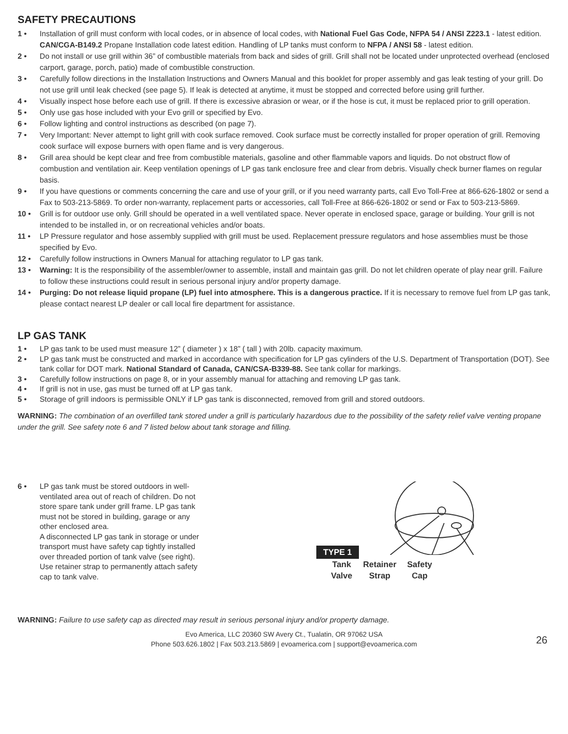SAFETY PRECAUTIONS
1 • Installation of grill must conform with local codes, or in absence of local codes, with National Fuel Gas Code, NFPA 54 / ANSI Z223.1 - latest edition. CAN/CGA-B149.2 Propane Installation code latest edition. Handling of LP tanks must conform to NFPA / ANSI 58 - latest edition.
2 • Do not install or use grill within 36” of combustible materials from back and sides of grill. Grill shall not be located under unprotected overhead (enclosed carport, garage, porch, patio) made of combustible construction.
3 • Carefully follow directions in the Installation Instructions and Owners Manual and this booklet for proper assembly and gas leak testing of your grill. Do not use grill until leak checked (see page 5). If leak is detected at anytime, it must be stopped and corrected before using grill further.
4 • Visually inspect hose before each use of grill. If there is excessive abrasion or wear, or if the hose is cut, it must be replaced prior to grill operation.
5 • Only use gas hose included with your Evo grill or specified by Evo.
6 • Follow lighting and control instructions as described (on page 7).
7 • Very Important: Never attempt to light grill with cook surface removed. Cook surface must be correctly installed for proper operation of grill. Removing cook surface will expose burners with open flame and is very dangerous.
8 • Grill area should be kept clear and free from combustible materials, gasoline and other flammable vapors and liquids. Do not obstruct flow of combustion and ventilation air. Keep ventilation openings of LP gas tank enclosure free and clear from debris. Visually check burner flames on regular basis.
9 • If you have questions or comments concerning the care and use of your grill, or if you need warranty parts, call Evo Toll-Free at 866-626-1802 or send a Fax to 503-213-5869. To order non-warranty, replacement parts or accessories, call Toll-Free at 866-626-1802 or send or Fax to 503-213-5869.
10 • Grill is for outdoor use only. Grill should be operated in a well ventilated space. Never operate in enclosed space, garage or building. Your grill is not intended to be installed in, or on recreational vehicles and/or boats.
11 • LP Pressure regulator and hose assembly supplied with grill must be used. Replacement pressure regulators and hose assemblies must be those specified by Evo.
12 • Carefully follow instructions in Owners Manual for attaching regulator to LP gas tank.
13 • Warning: It is the responsibility of the assembler/owner to assemble, install and maintain gas grill. Do not let children operate of play near grill. Failure to follow these instructions could result in serious personal injury and/or property damage.
14 • Purging: Do not release liquid propane (LP) fuel into atmosphere. This is a dangerous practice. If it is necessary to remove fuel from LP gas tank, please contact nearest LP dealer or call local fire department for assistance.
LP GAS TANK
1 • LP gas tank to be used must measure 12” ( diameter ) x 18” ( tall ) with 20lb. capacity maximum.
2 • LP gas tank must be constructed and marked in accordance with specification for LP gas cylinders of the U.S. Department of Transportation (DOT). See tank collar for DOT mark. National Standard of Canada, CAN/CSA-B339-88. See tank collar for markings.
3 • Carefully follow instructions on page 8, or in your assembly manual for attaching and removing LP gas tank.
4 • If grill is not in use, gas must be turned off at LP gas tank.
5 • Storage of grill indoors is permissible ONLY if LP gas tank is disconnected, removed from grill and stored outdoors.
WARNING: The combination of an overfilled tank stored under a grill is particularly hazardous due to the possibility of the safety relief valve venting propane under the grill. See safety note 6 and 7 listed below about tank storage and filling.
6 • LP gas tank must be stored outdoors in well-ventilated area out of reach of children. Do not store spare tank under grill frame. LP gas tank must not be stored in building, garage or any other enclosed area.
A disconnected LP gas tank in storage or under transport must have safety cap tightly installed over threaded portion of tank valve (see right). Use retainer strap to permanently attach safety cap to tank valve.
TYPE 1
Tank
Valve
Retainer
Strap
Safety
Cap
WARNING: Failure to use safety cap as directed may result in serious personal injury and/or property damage.
Evo America, LLC 20360 SW Avery Ct., Tualatin, OR 97062 USA
Phone 503.626.1802 | Fax 503.213.5869 | evoamerica.com | support@evoamerica.com
26